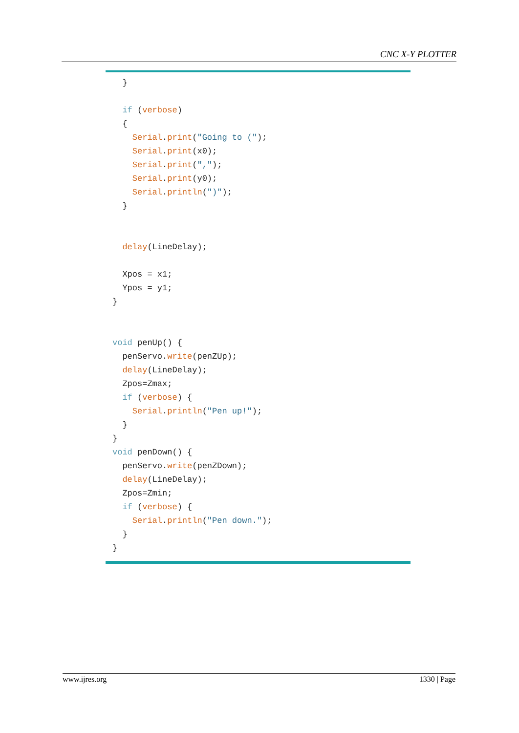CNC X-Y PLOTTER
  }

  if (verbose)
  {
    Serial.print("Going to (");
    Serial.print(x0);
    Serial.print(",");
    Serial.print(y0);
    Serial.println(")");
  }


  delay(LineDelay);

  Xpos = x1;
  Ypos = y1;
}


void penUp() {
  penServo.write(penZUp);
  delay(LineDelay);
  Zpos=Zmax;
  if (verbose) {
    Serial.println("Pen up!");
  }
}
void penDown() {
  penServo.write(penZDown);
  delay(LineDelay);
  Zpos=Zmin;
  if (verbose) {
    Serial.println("Pen down.");
  }
}
www.ijres.org 1330 | Page